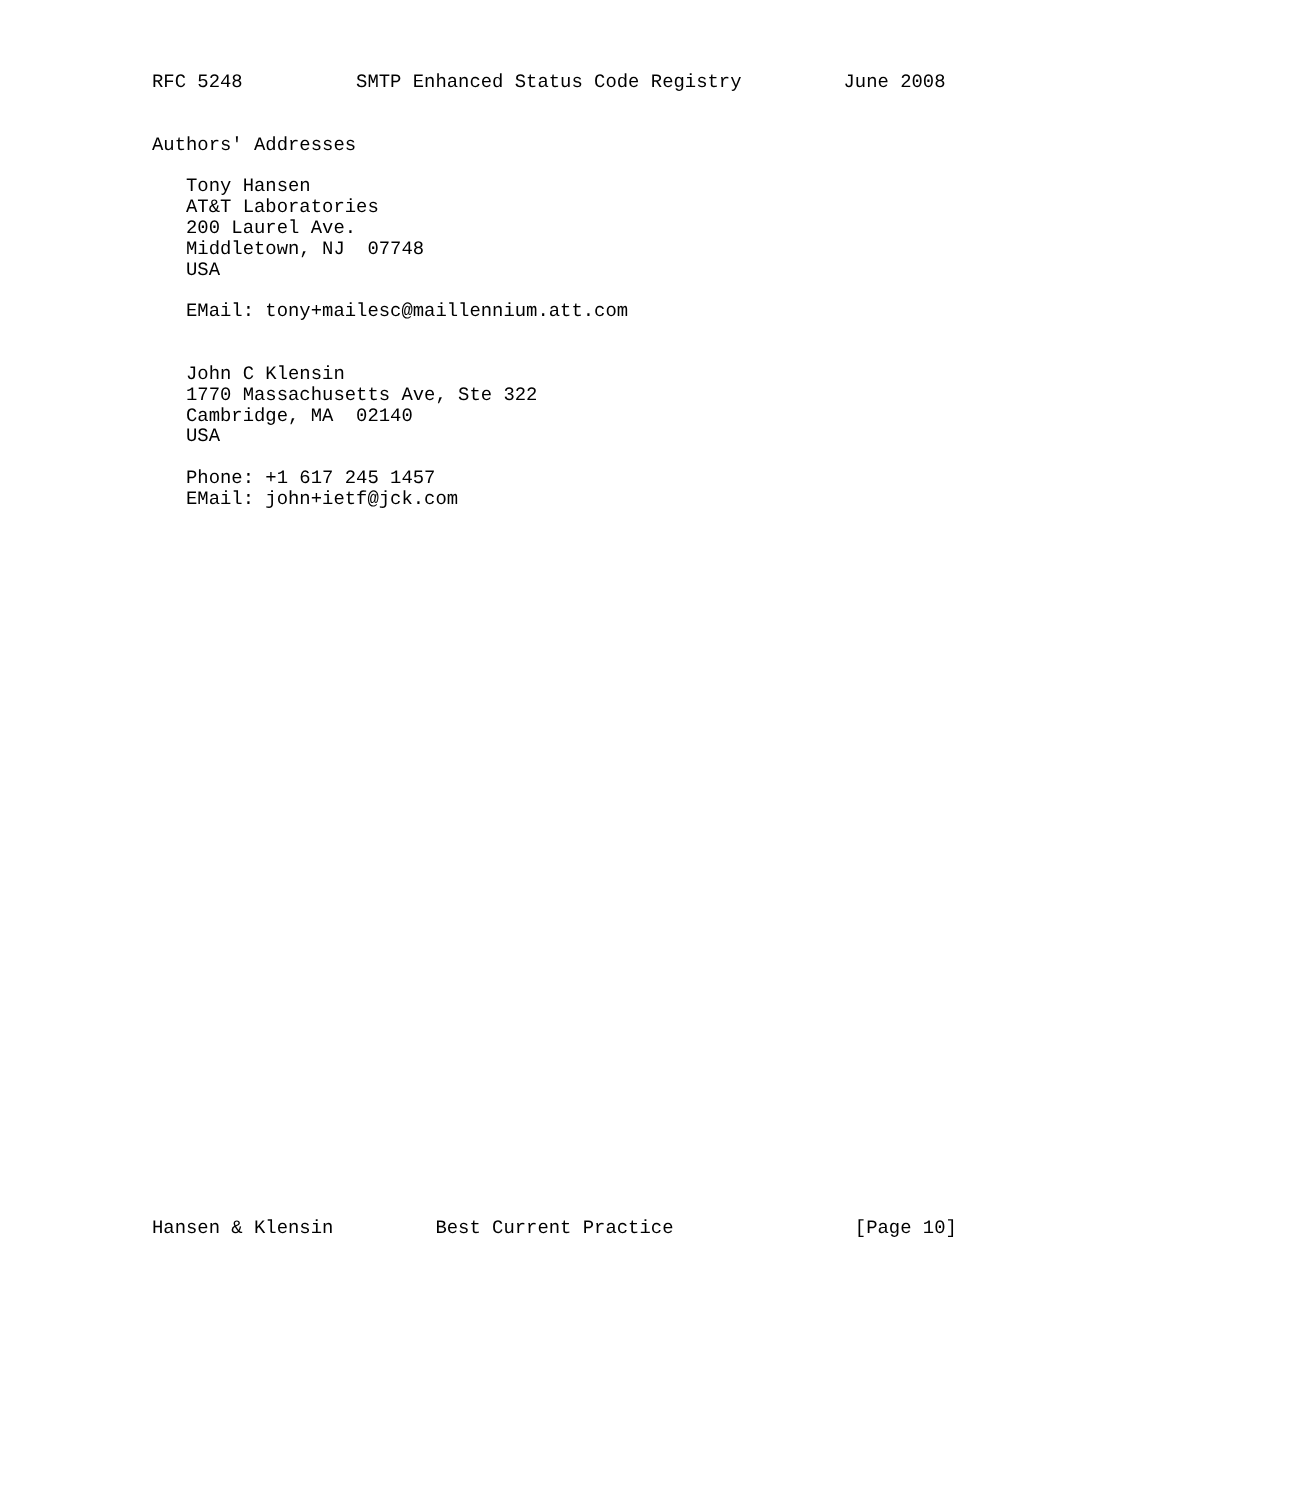RFC 5248          SMTP Enhanced Status Code Registry         June 2008


Authors' Addresses

   Tony Hansen
   AT&T Laboratories
   200 Laurel Ave.
   Middletown, NJ  07748
   USA

   EMail: tony+mailesc@maillennium.att.com


   John C Klensin
   1770 Massachusetts Ave, Ste 322
   Cambridge, MA  02140
   USA

   Phone: +1 617 245 1457
   EMail: john+ietf@jck.com


































Hansen & Klensin         Best Current Practice                [Page 10]